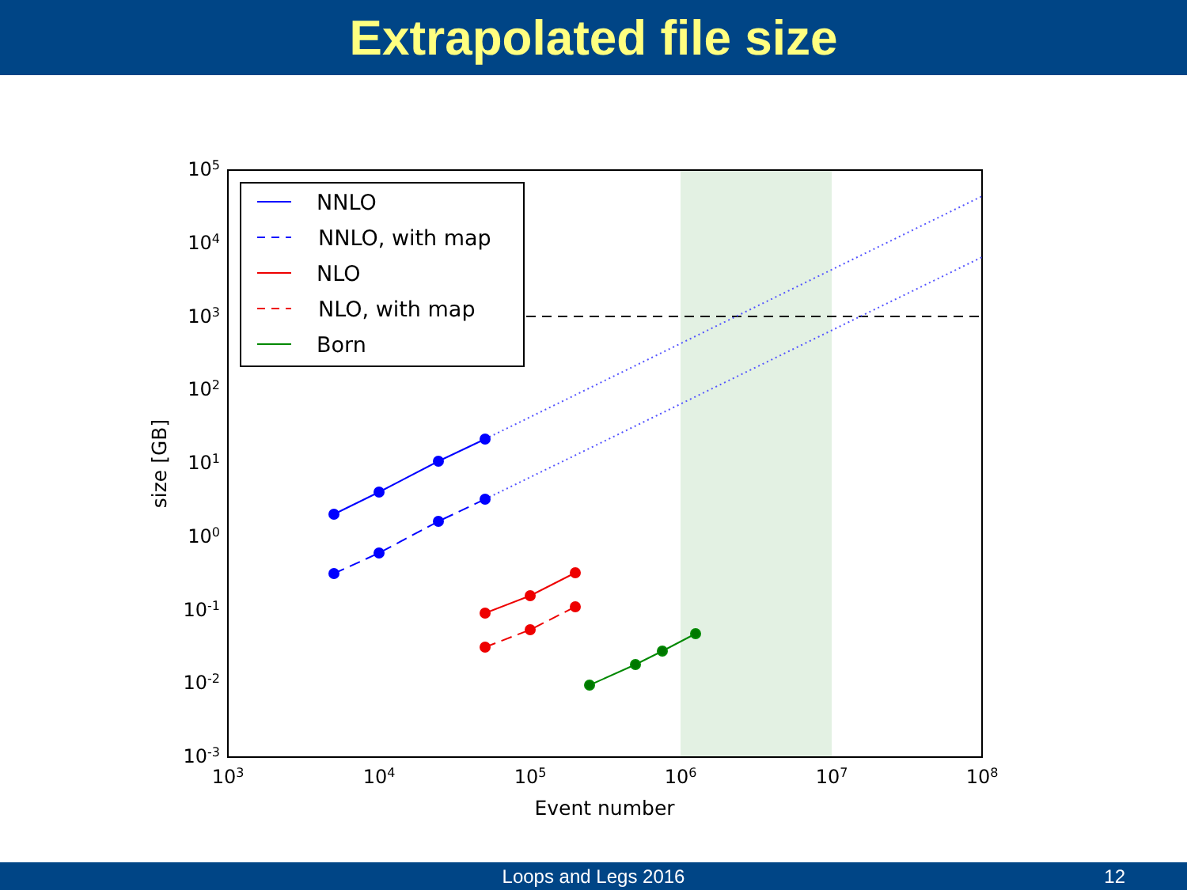Extrapolated file size
NNLO
NNLO, with map
NLO
NLO, with map
Born
105
104
103
102
101
100
10-1
10-2
10-3
103
104
105
106
107
108
Event number
size [GB]
Loops and Legs 2016 12